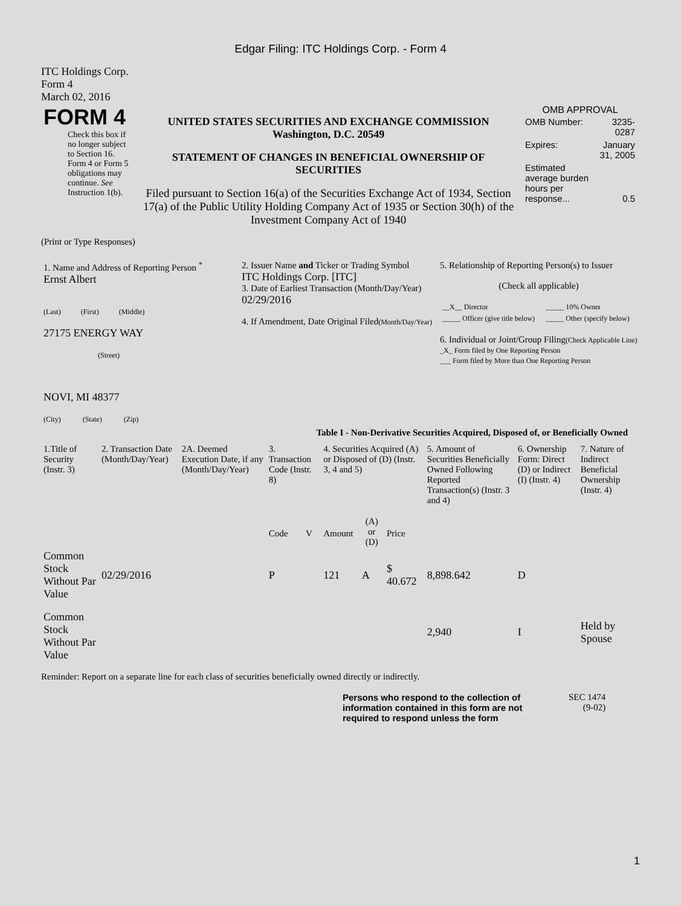Edgar Filing: ITC Holdings Corp. - Form 4
ITC Holdings Corp.
Form 4
March 02, 2016
| FORM 4 Check this box if no longer subject to Section 16. Form 4 or Form 5 obligations may continue. See Instruction 1(b). | UNITED STATES SECURITIES AND EXCHANGE COMMISSION Washington, D.C. 20549 STATEMENT OF CHANGES IN BENEFICIAL OWNERSHIP OF SECURITIES Filed pursuant to Section 16(a) of the Securities Exchange Act of 1934, Section 17(a) of the Public Utility Holding Company Act of 1935 or Section 30(h) of the Investment Company Act of 1940 | OMB APPROVAL / OMB Number: / 3235-0287 / / Expires: / January 31, 2005 / / Estimated average burden hours per response... / 0.5 / |
(Print or Type Responses)
| 1. Name and Address of Reporting Person <sup>*</sup> Ernst Albert (Last) (First) (Middle) 27175 ENERGY WAY (Street) NOVI, MI 48377 (City) (State) (Zip) | 2. Issuer Name and Ticker or Trading Symbol ITC Holdings Corp. [ITC] 3. Date of Earliest Transaction (Month/Day/Year) 02/29/2016 4. If Amendment, Date Original Filed (Month/Day/Year) | 5. Relationship of Reporting Person(s) to Issuer (Check all applicable) / __X__ Director / _____ 10% Owner / / _____ Officer (give title below) / _____ Other (specify below) / 6. Individual or Joint/Group Filing (Check Applicable Line) _X_ Form filed by One Reporting Person ___ Form filed by More than One Reporting Person |
Table I - Non-Derivative Securities Acquired, Disposed of, or Beneficially Owned
| 1.Title of Security (Instr. 3) | 2. Transaction Date (Month/Day/Year) | 2A. Deemed Execution Date, if any (Month/Day/Year) | 3. Transaction Code (Instr. 8) | | 4. Securities Acquired (A) or Disposed of (D) (Instr. 3, 4 and 5) | | | 5. Amount of Securities Beneficially Owned Following Reported Transaction(s) (Instr. 3 and 4) | 6. Ownership Form: Direct (D) or Indirect (I) (Instr. 4) | 7. Nature of Indirect Beneficial Ownership (Instr. 4) |
| | | | Code | V | Amount | (A) or (D) | Price | | | |
| Common Stock Without Par Value | 02/29/2016 | | P | | 121 | A | $ 40.672 | 8,898.642 | D | |
| Common Stock Without Par Value | | | | | | | | 2,940 | I | Held by Spouse |
Reminder: Report on a separate line for each class of securities beneficially owned directly or indirectly.
| Persons who respond to the collection of information contained in this form are not required to respond unless the form | SEC 1474 (9-02) |
1